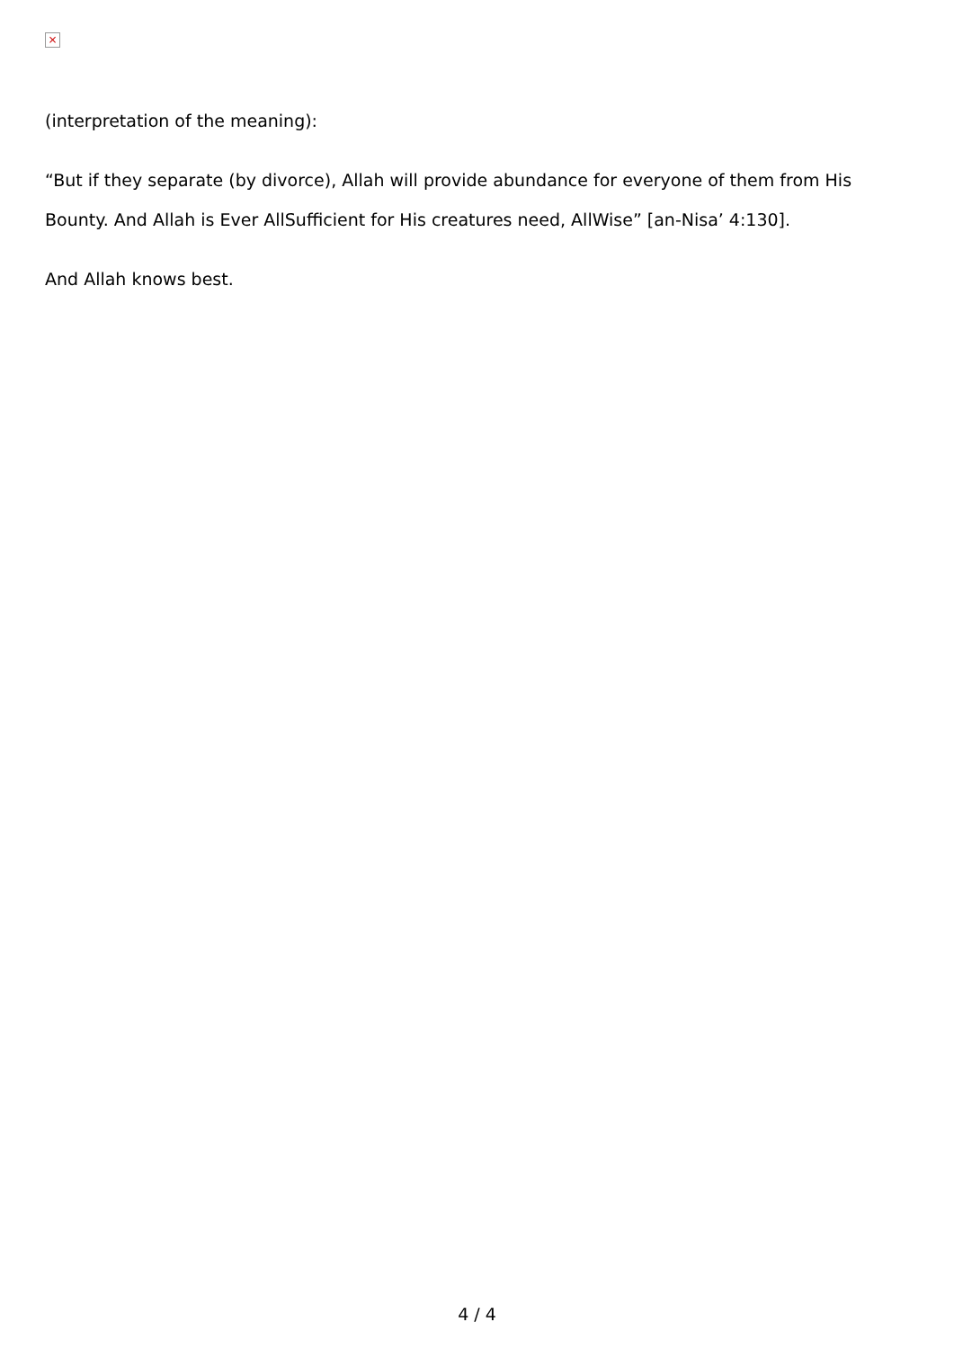×
(interpretation of the meaning):
“But if they separate (by divorce), Allah will provide abundance for everyone of them from His Bounty. And Allah is Ever AllSufficient for His creatures need, AllWise” [an-Nisa’ 4:130].
And Allah knows best.
4 / 4